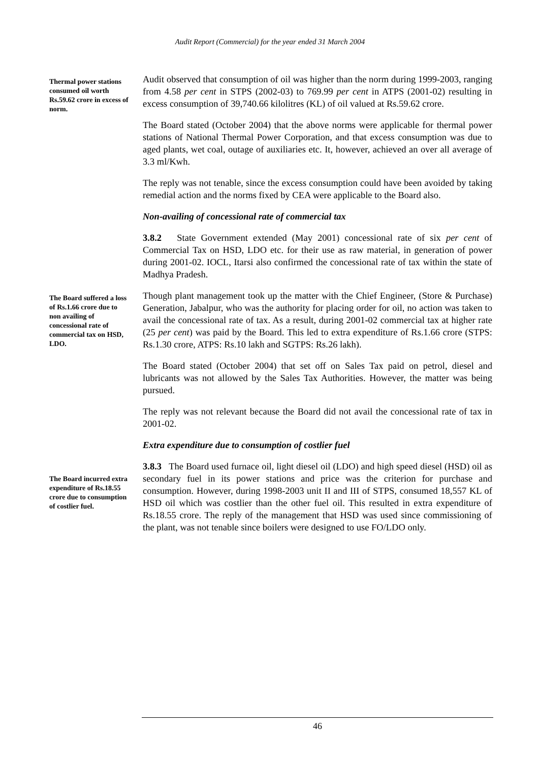Audit Report (Commercial) for the year ended 31 March 2004
Thermal power stations consumed oil worth Rs.59.62 crore in excess of norm.
Audit observed that consumption of oil was higher than the norm during 1999-2003, ranging from 4.58 per cent in STPS (2002-03) to 769.99 per cent in ATPS (2001-02) resulting in excess consumption of 39,740.66 kilolitres (KL) of oil valued at Rs.59.62 crore.
The Board stated (October 2004) that the above norms were applicable for thermal power stations of National Thermal Power Corporation, and that excess consumption was due to aged plants, wet coal, outage of auxiliaries etc. It, however, achieved an over all average of 3.3 ml/Kwh.
The reply was not tenable, since the excess consumption could have been avoided by taking remedial action and the norms fixed by CEA were applicable to the Board also.
Non-availing of concessional rate of commercial tax
3.8.2 State Government extended (May 2001) concessional rate of six per cent of Commercial Tax on HSD, LDO etc. for their use as raw material, in generation of power during 2001-02. IOCL, Itarsi also confirmed the concessional rate of tax within the state of Madhya Pradesh.
The Board suffered a loss of Rs.1.66 crore due to non availing of concessional rate of commercial tax on HSD, LDO.
Though plant management took up the matter with the Chief Engineer, (Store & Purchase) Generation, Jabalpur, who was the authority for placing order for oil, no action was taken to avail the concessional rate of tax. As a result, during 2001-02 commercial tax at higher rate (25 per cent) was paid by the Board. This led to extra expenditure of Rs.1.66 crore (STPS: Rs.1.30 crore, ATPS: Rs.10 lakh and SGTPS: Rs.26 lakh).
The Board stated (October 2004) that set off on Sales Tax paid on petrol, diesel and lubricants was not allowed by the Sales Tax Authorities. However, the matter was being pursued.
The reply was not relevant because the Board did not avail the concessional rate of tax in 2001-02.
Extra expenditure due to consumption of costlier fuel
The Board incurred extra expenditure of Rs.18.55 crore due to consumption of costlier fuel.
3.8.3 The Board used furnace oil, light diesel oil (LDO) and high speed diesel (HSD) oil as secondary fuel in its power stations and price was the criterion for purchase and consumption. However, during 1998-2003 unit II and III of STPS, consumed 18,557 KL of HSD oil which was costlier than the other fuel oil. This resulted in extra expenditure of Rs.18.55 crore. The reply of the management that HSD was used since commissioning of the plant, was not tenable since boilers were designed to use FO/LDO only.
46